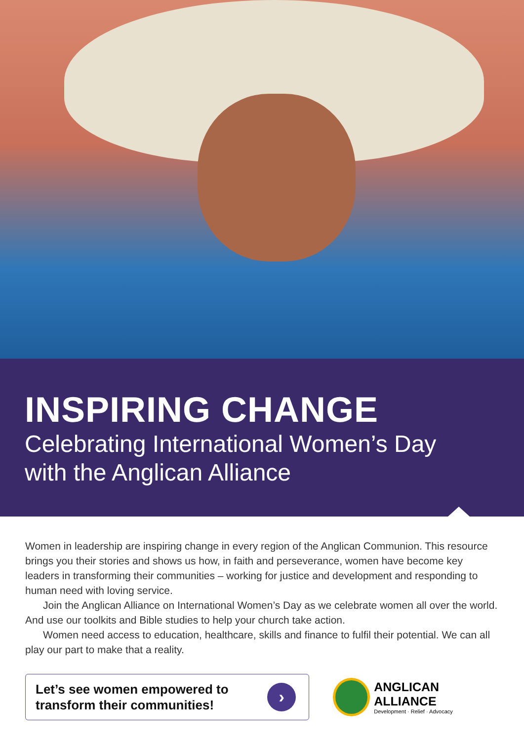INSPIRING CHANGE
Celebrating International Women’s Day
with the Anglican Alliance
Women in leadership are inspiring change in every region of the Anglican Communion. This resource brings you their stories and shows us how, in faith and perseverance, women have become key leaders in transforming their communities – working for justice and development and responding to human need with loving service.
Join the Anglican Alliance on International Women’s Day as we celebrate women all over the world. And use our toolkits and Bible studies to help your church take action.
Women need access to education, healthcare, skills and finance to fulfil their potential. We can all play our part to make that a reality.
Let’s see women empowered to
transform their communities!
›
ANGLICAN ALLIANCE
Development · Relief · Advocacy